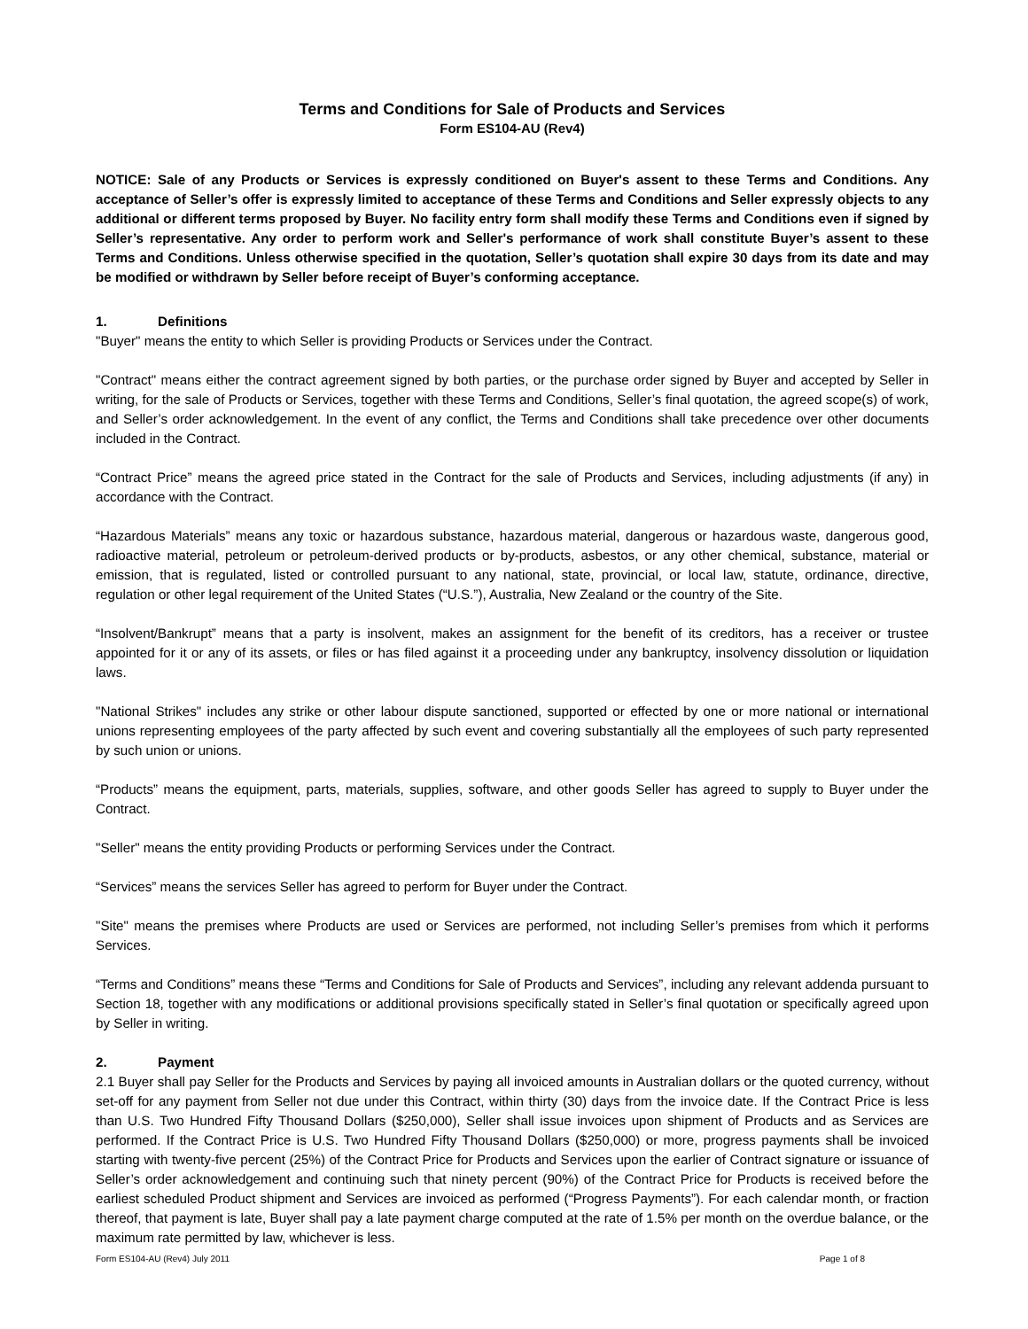Terms and Conditions for Sale of Products and Services
Form ES104-AU (Rev4)
NOTICE: Sale of any Products or Services is expressly conditioned on Buyer's assent to these Terms and Conditions. Any acceptance of Seller’s offer is expressly limited to acceptance of these Terms and Conditions and Seller expressly objects to any additional or different terms proposed by Buyer. No facility entry form shall modify these Terms and Conditions even if signed by Seller’s representative. Any order to perform work and Seller's performance of work shall constitute Buyer’s assent to these Terms and Conditions. Unless otherwise specified in the quotation, Seller’s quotation shall expire 30 days from its date and may be modified or withdrawn by Seller before receipt of Buyer’s conforming acceptance.
1. Definitions
"Buyer" means the entity to which Seller is providing Products or Services under the Contract.
"Contract" means either the contract agreement signed by both parties, or the purchase order signed by Buyer and accepted by Seller in writing, for the sale of Products or Services, together with these Terms and Conditions, Seller’s final quotation, the agreed scope(s) of work, and Seller’s order acknowledgement. In the event of any conflict, the Terms and Conditions shall take precedence over other documents included in the Contract.
“Contract Price” means the agreed price stated in the Contract for the sale of Products and Services, including adjustments (if any) in accordance with the Contract.
“Hazardous Materials” means any toxic or hazardous substance, hazardous material, dangerous or hazardous waste, dangerous good, radioactive material, petroleum or petroleum-derived products or by-products, asbestos, or any other chemical, substance, material or emission, that is regulated, listed or controlled pursuant to any national, state, provincial, or local law, statute, ordinance, directive, regulation or other legal requirement of the United States (“U.S.”), Australia, New Zealand or the country of the Site.
“Insolvent/Bankrupt” means that a party is insolvent, makes an assignment for the benefit of its creditors, has a receiver or trustee appointed for it or any of its assets, or files or has filed against it a proceeding under any bankruptcy, insolvency dissolution or liquidation laws.
"National Strikes" includes any strike or other labour dispute sanctioned, supported or effected by one or more national or international unions representing employees of the party affected by such event and covering substantially all the employees of such party represented by such union or unions.
“Products” means the equipment, parts, materials, supplies, software, and other goods Seller has agreed to supply to Buyer under the Contract.
"Seller" means the entity providing Products or performing Services under the Contract.
“Services” means the services Seller has agreed to perform for Buyer under the Contract.
"Site" means the premises where Products are used or Services are performed, not including Seller’s premises from which it performs Services.
“Terms and Conditions” means these “Terms and Conditions for Sale of Products and Services”, including any relevant addenda pursuant to Section 18, together with any modifications or additional provisions specifically stated in Seller’s final quotation or specifically agreed upon by Seller in writing.
2. Payment
2.1 Buyer shall pay Seller for the Products and Services by paying all invoiced amounts in Australian dollars or the quoted currency, without set-off for any payment from Seller not due under this Contract, within thirty (30) days from the invoice date. If the Contract Price is less than U.S. Two Hundred Fifty Thousand Dollars ($250,000), Seller shall issue invoices upon shipment of Products and as Services are performed. If the Contract Price is U.S. Two Hundred Fifty Thousand Dollars ($250,000) or more, progress payments shall be invoiced starting with twenty-five percent (25%) of the Contract Price for Products and Services upon the earlier of Contract signature or issuance of Seller’s order acknowledgement and continuing such that ninety percent (90%) of the Contract Price for Products is received before the earliest scheduled Product shipment and Services are invoiced as performed (“Progress Payments”). For each calendar month, or fraction thereof, that payment is late, Buyer shall pay a late payment charge computed at the rate of 1.5% per month on the overdue balance, or the maximum rate permitted by law, whichever is less.
Form ES104-AU (Rev4) July 2011 Page 1 of 8